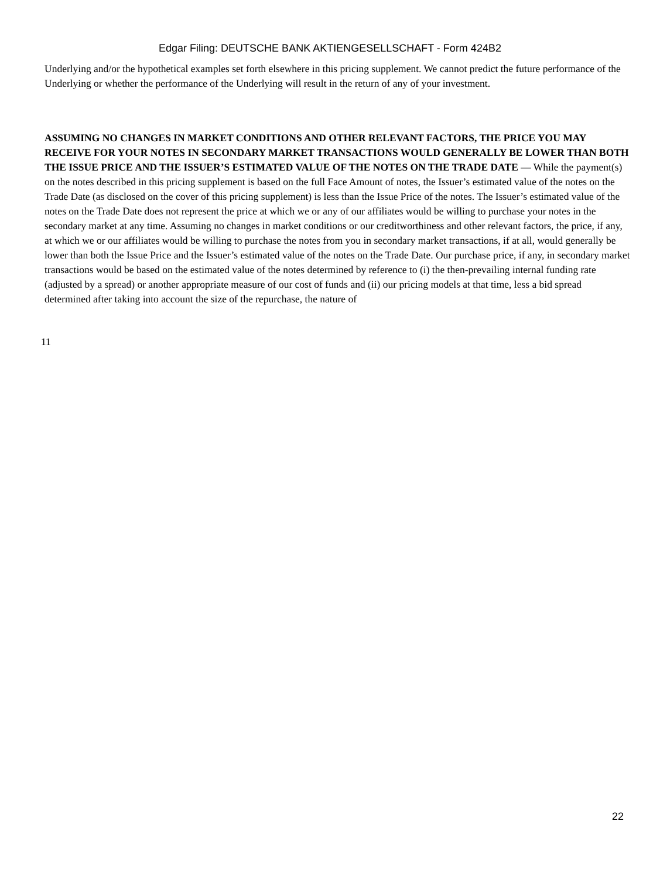Edgar Filing: DEUTSCHE BANK AKTIENGESELLSCHAFT - Form 424B2
Underlying and/or the hypothetical examples set forth elsewhere in this pricing supplement. We cannot predict the future performance of the Underlying or whether the performance of the Underlying will result in the return of any of your investment.
ASSUMING NO CHANGES IN MARKET CONDITIONS AND OTHER RELEVANT FACTORS, THE PRICE YOU MAY RECEIVE FOR YOUR NOTES IN SECONDARY MARKET TRANSACTIONS WOULD GENERALLY BE LOWER THAN BOTH THE ISSUE PRICE AND THE ISSUER’S ESTIMATED VALUE OF THE NOTES ON THE TRADE DATE — While the payment(s) on the notes described in this pricing supplement is based on the full Face Amount of notes, the Issuer’s estimated value of the notes on the Trade Date (as disclosed on the cover of this pricing supplement) is less than the Issue Price of the notes. The Issuer’s estimated value of the notes on the Trade Date does not represent the price at which we or any of our affiliates would be willing to purchase your notes in the secondary market at any time. Assuming no changes in market conditions or our creditworthiness and other relevant factors, the price, if any, at which we or our affiliates would be willing to purchase the notes from you in secondary market transactions, if at all, would generally be lower than both the Issue Price and the Issuer’s estimated value of the notes on the Trade Date. Our purchase price, if any, in secondary market transactions would be based on the estimated value of the notes determined by reference to (i) the then-prevailing internal funding rate (adjusted by a spread) or another appropriate measure of our cost of funds and (ii) our pricing models at that time, less a bid spread determined after taking into account the size of the repurchase, the nature of
11
22